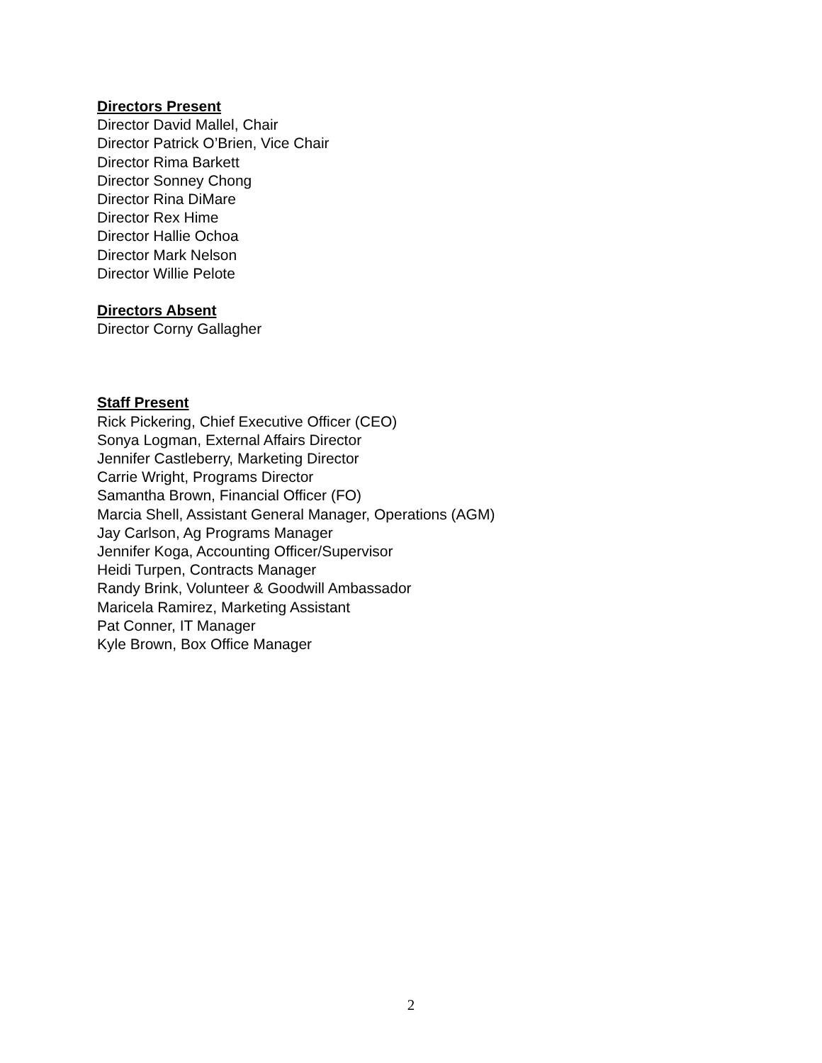Directors Present
Director David Mallel, Chair
Director Patrick O’Brien, Vice Chair
Director Rima Barkett
Director Sonney Chong
Director Rina DiMare
Director Rex Hime
Director Hallie Ochoa
Director Mark Nelson
Director Willie Pelote
Directors Absent
Director Corny Gallagher
Staff Present
Rick Pickering, Chief Executive Officer (CEO)
Sonya Logman, External Affairs Director
Jennifer Castleberry, Marketing Director
Carrie Wright, Programs Director
Samantha Brown, Financial Officer (FO)
Marcia Shell, Assistant General Manager, Operations (AGM)
Jay Carlson, Ag Programs Manager
Jennifer Koga, Accounting Officer/Supervisor
Heidi Turpen, Contracts Manager
Randy Brink, Volunteer & Goodwill Ambassador
Maricela Ramirez, Marketing Assistant
Pat Conner, IT Manager
Kyle Brown, Box Office Manager
2